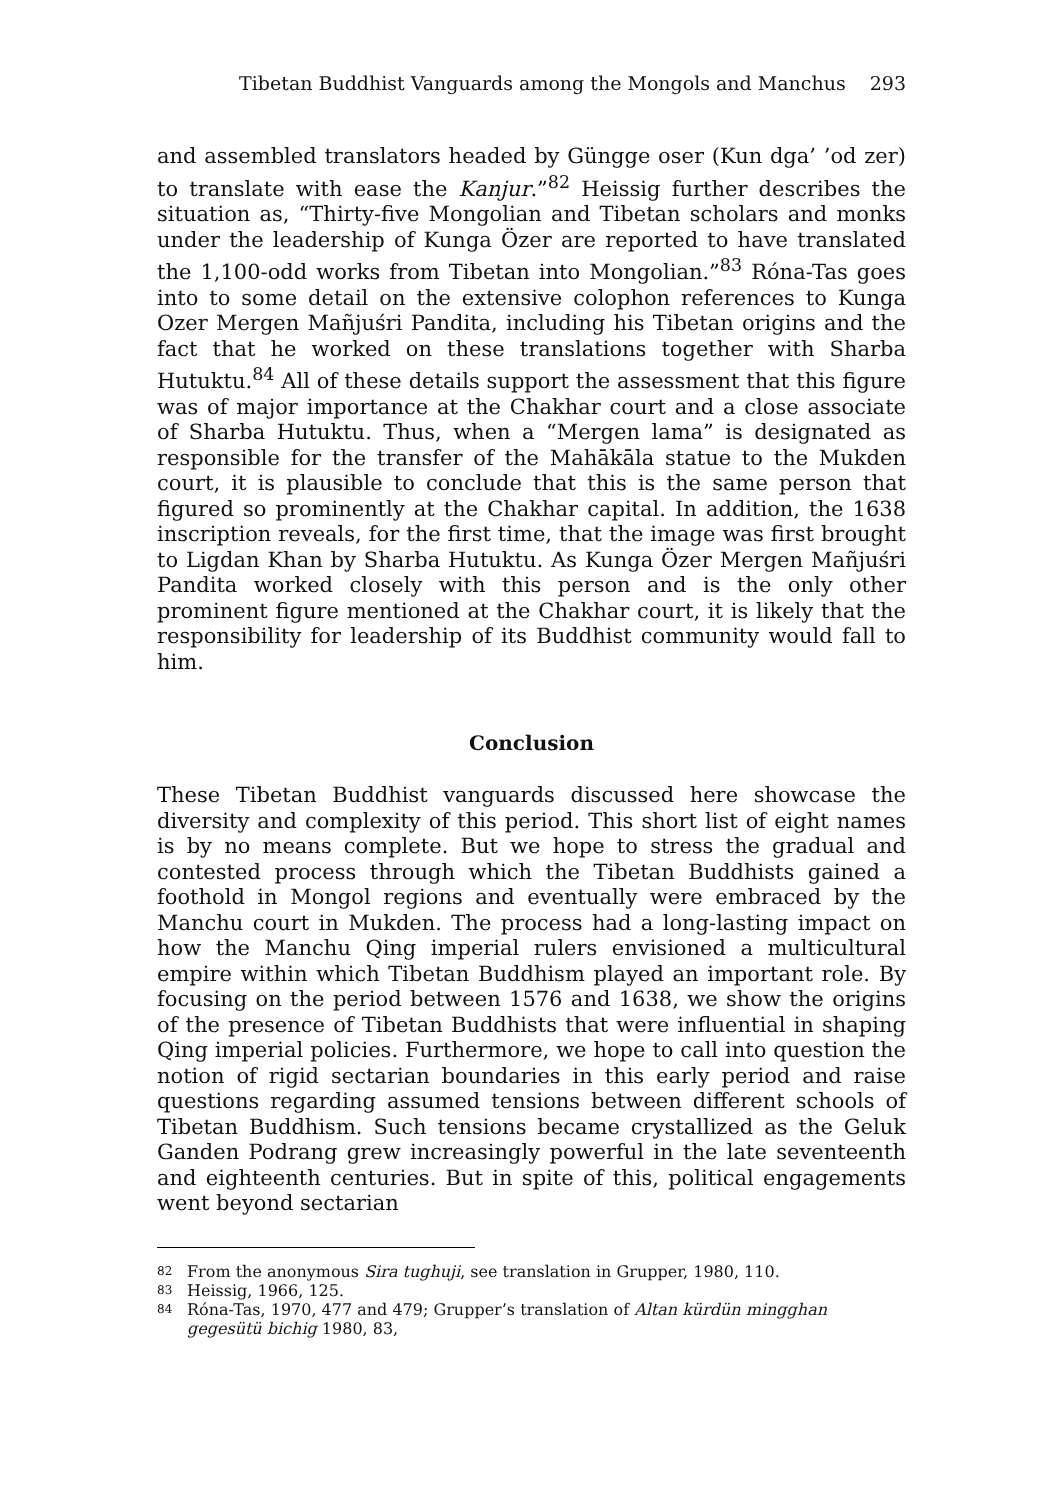Tibetan Buddhist Vanguards among the Mongols and Manchus 293
and assembled translators headed by Güngge oser (Kun dga’ ’od zer) to translate with ease the Kanjur.”<sup>82</sup> Heissig further describes the situation as, “Thirty-five Mongolian and Tibetan scholars and monks under the leadership of Kunga Özer are reported to have translated the 1,100-odd works from Tibetan into Mongolian.”<sup>83</sup> Róna-Tas goes into to some detail on the extensive colophon references to Kunga Ozer Mergen Mañjuśri Pandita, including his Tibetan origins and the fact that he worked on these translations together with Sharba Hutuktu.<sup>84</sup> All of these details support the assessment that this figure was of major importance at the Chakhar court and a close associate of Sharba Hutuktu. Thus, when a “Mergen lama” is designated as responsible for the transfer of the Mahākāla statue to the Mukden court, it is plausible to conclude that this is the same person that figured so prominently at the Chakhar capital. In addition, the 1638 inscription reveals, for the first time, that the image was first brought to Ligdan Khan by Sharba Hutuktu. As Kunga Özer Mergen Mañjuśri Pandita worked closely with this person and is the only other prominent figure mentioned at the Chakhar court, it is likely that the responsibility for leadership of its Buddhist community would fall to him.
Conclusion
These Tibetan Buddhist vanguards discussed here showcase the diversity and complexity of this period. This short list of eight names is by no means complete. But we hope to stress the gradual and contested process through which the Tibetan Buddhists gained a foothold in Mongol regions and eventually were embraced by the Manchu court in Mukden. The process had a long-lasting impact on how the Manchu Qing imperial rulers envisioned a multicultural empire within which Tibetan Buddhism played an important role. By focusing on the period between 1576 and 1638, we show the origins of the presence of Tibetan Buddhists that were influential in shaping Qing imperial policies. Furthermore, we hope to call into question the notion of rigid sectarian boundaries in this early period and raise questions regarding assumed tensions between different schools of Tibetan Buddhism. Such tensions became crystallized as the Geluk Ganden Podrang grew increasingly powerful in the late seventeenth and eighteenth centuries. But in spite of this, political engagements went beyond sectarian
82 From the anonymous Sira tughuji, see translation in Grupper, 1980, 110.
83 Heissig, 1966, 125.
84 Róna-Tas, 1970, 477 and 479; Grupper’s translation of Altan kürdün mingghan gegesütü bichig 1980, 83,